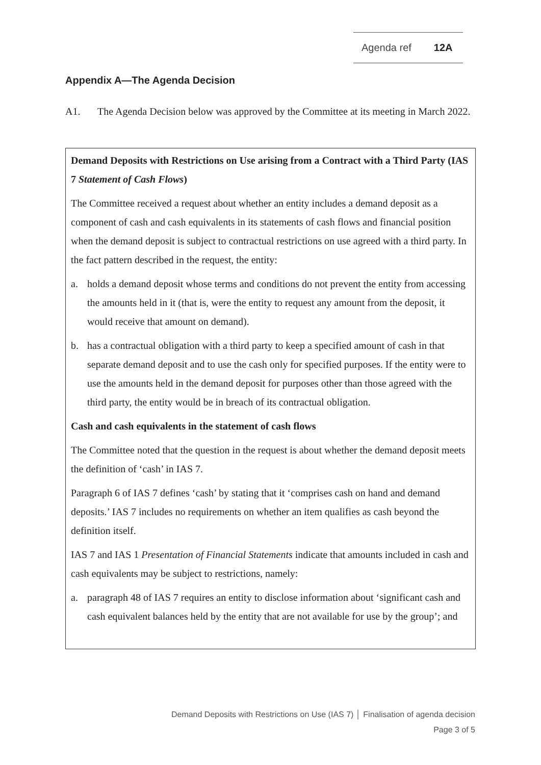Agenda ref 12A
Appendix A—The Agenda Decision
A1. The Agenda Decision below was approved by the Committee at its meeting in March 2022.
Demand Deposits with Restrictions on Use arising from a Contract with a Third Party (IAS 7 Statement of Cash Flows)
The Committee received a request about whether an entity includes a demand deposit as a component of cash and cash equivalents in its statements of cash flows and financial position when the demand deposit is subject to contractual restrictions on use agreed with a third party. In the fact pattern described in the request, the entity:
a. holds a demand deposit whose terms and conditions do not prevent the entity from accessing the amounts held in it (that is, were the entity to request any amount from the deposit, it would receive that amount on demand).
b. has a contractual obligation with a third party to keep a specified amount of cash in that separate demand deposit and to use the cash only for specified purposes. If the entity were to use the amounts held in the demand deposit for purposes other than those agreed with the third party, the entity would be in breach of its contractual obligation.
Cash and cash equivalents in the statement of cash flows
The Committee noted that the question in the request is about whether the demand deposit meets the definition of ‘cash’ in IAS 7.
Paragraph 6 of IAS 7 defines ‘cash’ by stating that it ‘comprises cash on hand and demand deposits.’ IAS 7 includes no requirements on whether an item qualifies as cash beyond the definition itself.
IAS 7 and IAS 1 Presentation of Financial Statements indicate that amounts included in cash and cash equivalents may be subject to restrictions, namely:
a. paragraph 48 of IAS 7 requires an entity to disclose information about ‘significant cash and cash equivalent balances held by the entity that are not available for use by the group’; and
Demand Deposits with Restrictions on Use (IAS 7) │ Finalisation of agenda decision
Page 3 of 5